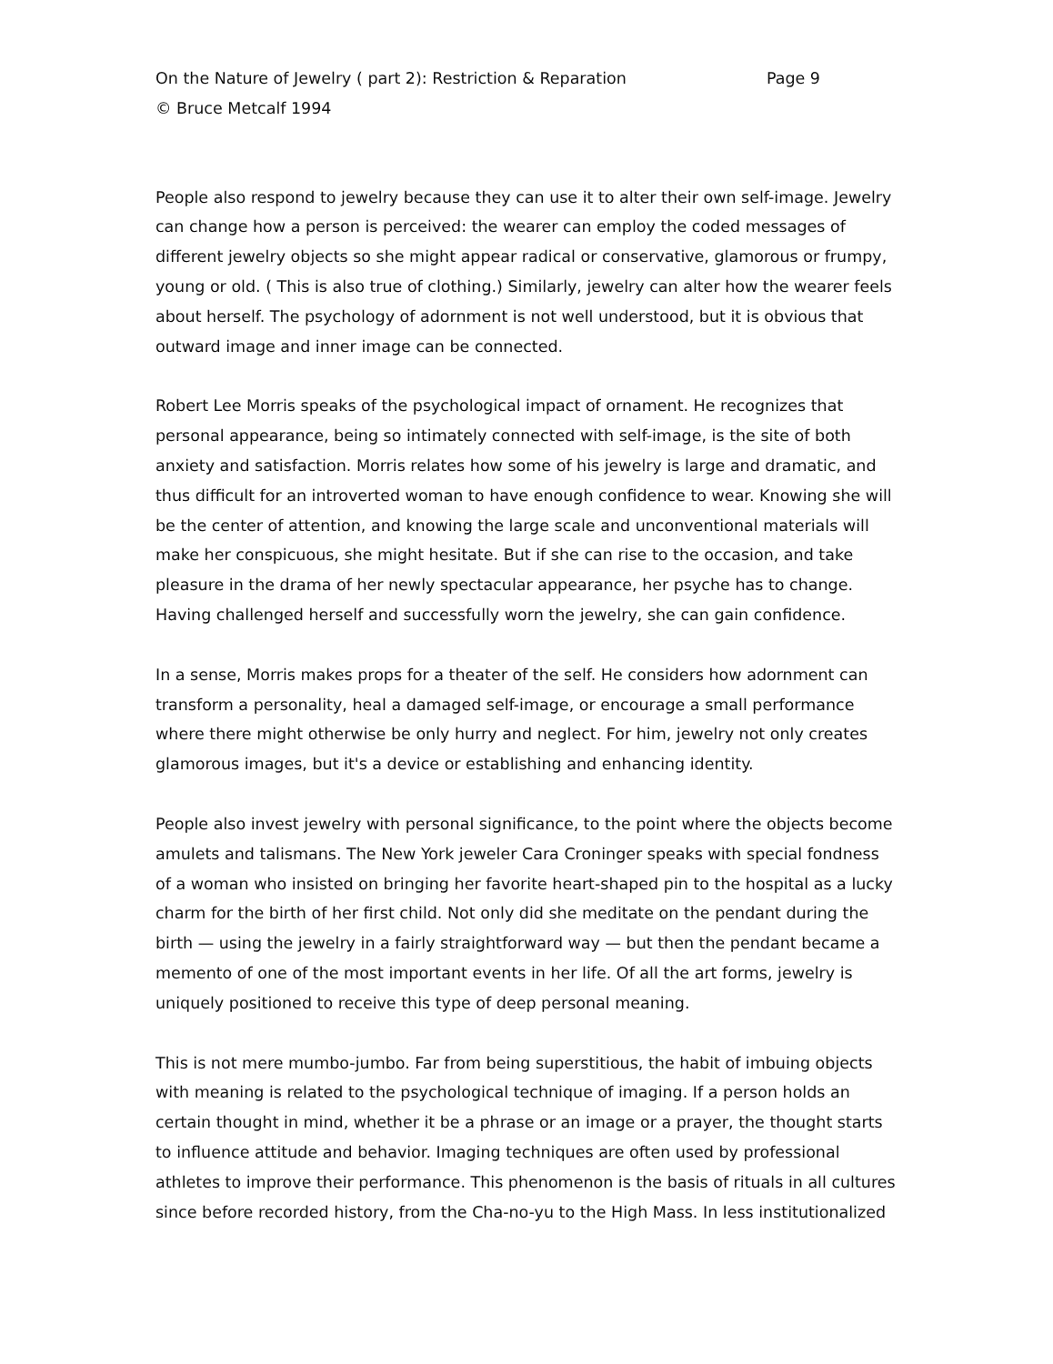On the Nature of Jewelry ( part 2): Restriction & Reparation Page 9
© Bruce Metcalf 1994
People also respond to jewelry because they can use it to alter their own self-image. Jewelry can change how a person is perceived: the wearer can employ the coded messages of different jewelry objects so she might appear radical or conservative, glamorous or frumpy, young or old. ( This is also true of clothing.) Similarly, jewelry can alter how the wearer feels about herself. The psychology of adornment is not well understood, but it is obvious that outward image and inner image can be connected.
Robert Lee Morris speaks of the psychological impact of ornament. He recognizes that personal appearance, being so intimately connected with self-image, is the site of both anxiety and satisfaction. Morris relates how some of his jewelry is large and dramatic, and thus difficult for an introverted woman to have enough confidence to wear. Knowing she will be the center of attention, and knowing the large scale and unconventional materials will make her conspicuous, she might hesitate. But if she can rise to the occasion, and take pleasure in the drama of her newly spectacular appearance, her psyche has to change. Having challenged herself and successfully worn the jewelry, she can gain confidence.
In a sense, Morris makes props for a theater of the self. He considers how adornment can transform a personality, heal a damaged self-image, or encourage a small performance where there might otherwise be only hurry and neglect. For him, jewelry not only creates glamorous images, but it's a device or establishing and enhancing identity.
People also invest jewelry with personal significance, to the point where the objects become amulets and talismans. The New York jeweler Cara Croninger speaks with special fondness of a woman who insisted on bringing her favorite heart-shaped pin to the hospital as a lucky charm for the birth of her first child. Not only did she meditate on the pendant during the birth — using the jewelry in a fairly straightforward way — but then the pendant became a memento of one of the most important events in her life. Of all the art forms, jewelry is uniquely positioned to receive this type of deep personal meaning.
This is not mere mumbo-jumbo. Far from being superstitious, the habit of imbuing objects with meaning is related to the psychological technique of imaging. If a person holds an certain thought in mind, whether it be a phrase or an image or a prayer, the thought starts to influence attitude and behavior. Imaging techniques are often used by professional athletes to improve their performance. This phenomenon is the basis of rituals in all cultures since before recorded history, from the Cha-no-yu to the High Mass. In less institutionalized